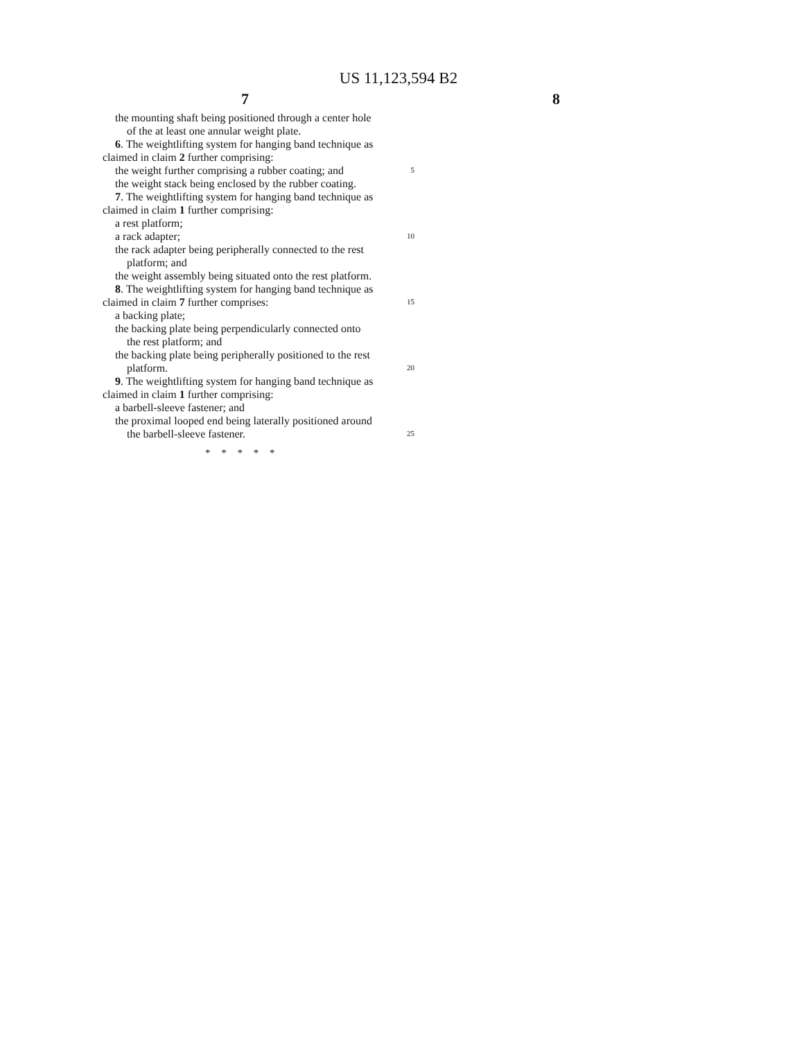US 11,123,594 B2
7 8
the mounting shaft being positioned through a center hole
of the at least one annular weight plate.
6. The weightlifting system for hanging band technique as
claimed in claim 2 further comprising:
the weight further comprising a rubber coating; and
5
the weight stack being enclosed by the rubber coating.
7. The weightlifting system for hanging band technique as
claimed in claim 1 further comprising:
a rest platform;
a rack adapter;
10
the rack adapter being peripherally connected to the rest
platform; and
the weight assembly being situated onto the rest platform.
8. The weightlifting system for hanging band technique as
claimed in claim 7 further comprises:
15
a backing plate;
the backing plate being perpendicularly connected onto
the rest platform; and
the backing plate being peripherally positioned to the rest
platform.
20
9. The weightlifting system for hanging band technique as
claimed in claim 1 further comprising:
a barbell-sleeve fastener; and
the proximal looped end being laterally positioned around
the barbell-sleeve fastener.
25
* * * * *